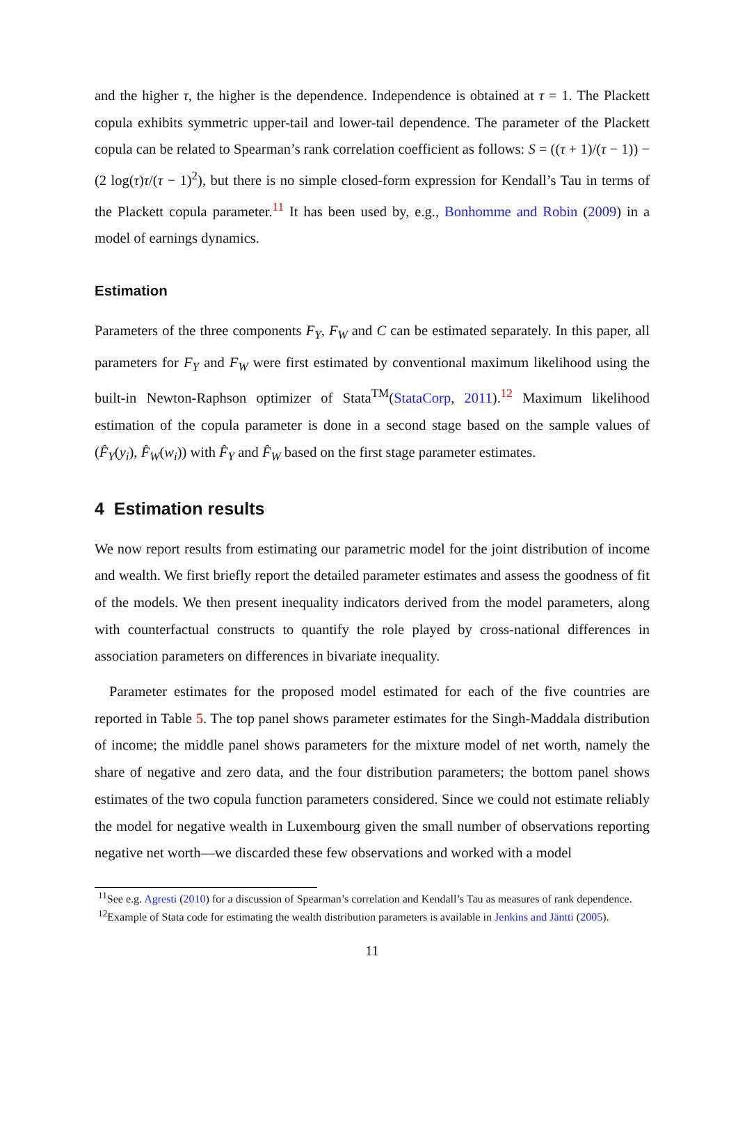and the higher τ, the higher is the dependence. Independence is obtained at τ = 1. The Plackett copula exhibits symmetric upper-tail and lower-tail dependence. The parameter of the Plackett copula can be related to Spearman’s rank correlation coefficient as follows: S = ((τ + 1)/(τ − 1)) − (2 log(τ)τ/(τ − 1)<sup>2</sup>), but there is no simple closed-form expression for Kendall’s Tau in terms of the Plackett copula parameter.<sup>11</sup> It has been used by, e.g., Bonhomme and Robin (2009) in a model of earnings dynamics.
Estimation
Parameters of the three components F<sub>Y</sub>, F<sub>W</sub> and C can be estimated separately. In this paper, all parameters for F<sub>Y</sub> and F<sub>W</sub> were first estimated by conventional maximum likelihood using the built-in Newton-Raphson optimizer of Stata<sup>TM</sup>(StataCorp, 2011).<sup>12</sup> Maximum likelihood estimation of the copula parameter is done in a second stage based on the sample values of (F̂<sub>Y</sub>(y<sub>i</sub>), F̂<sub>W</sub>(w<sub>i</sub>)) with F̂<sub>Y</sub> and F̂<sub>W</sub> based on the first stage parameter estimates.
4 Estimation results
We now report results from estimating our parametric model for the joint distribution of income and wealth. We first briefly report the detailed parameter estimates and assess the goodness of fit of the models. We then present inequality indicators derived from the model parameters, along with counterfactual constructs to quantify the role played by cross-national differences in association parameters on differences in bivariate inequality.
Parameter estimates for the proposed model estimated for each of the five countries are reported in Table 5. The top panel shows parameter estimates for the Singh-Maddala distribution of income; the middle panel shows parameters for the mixture model of net worth, namely the share of negative and zero data, and the four distribution parameters; the bottom panel shows estimates of the two copula function parameters considered. Since we could not estimate reliably the model for negative wealth in Luxembourg given the small number of observations reporting negative net worth—we discarded these few observations and worked with a model
<sup>11</sup> See e.g. Agresti (2010) for a discussion of Spearman’s correlation and Kendall’s Tau as measures of rank dependence.
<sup>12</sup> Example of Stata code for estimating the wealth distribution parameters is available in Jenkins and Jäntti (2005).
11